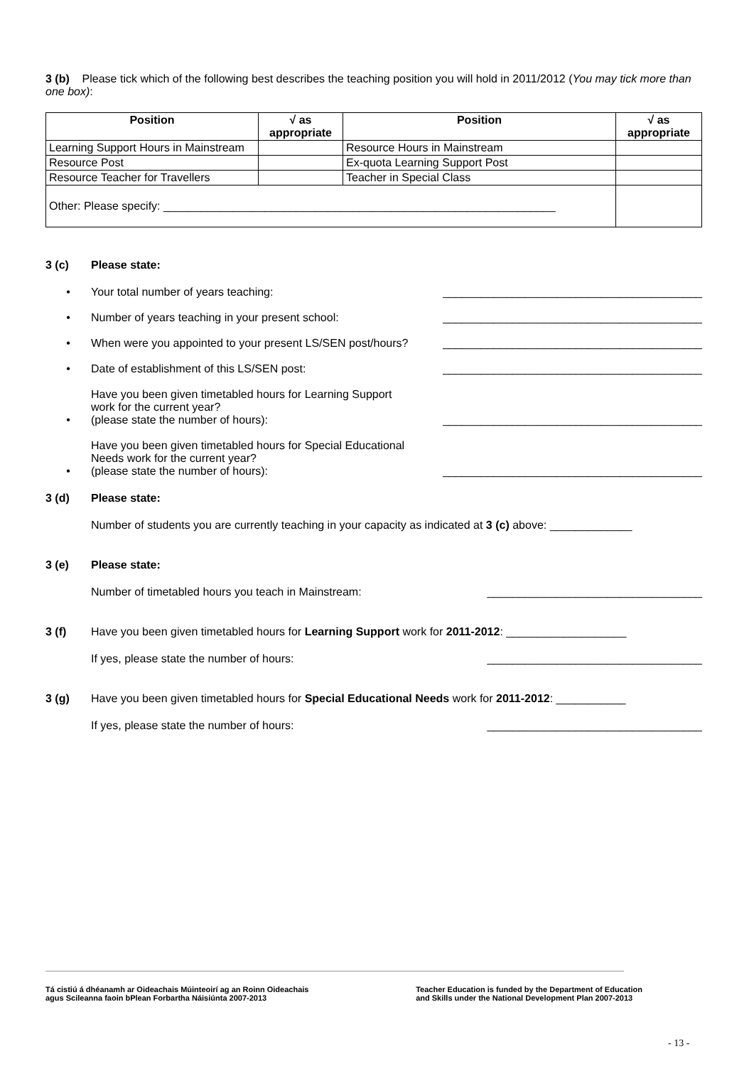3 (b) Please tick which of the following best describes the teaching position you will hold in 2011/2012 (You may tick more than one box):
| Position | √ as appropriate | Position | √ as appropriate |
| --- | --- | --- | --- |
| Learning Support Hours in Mainstream | | Resource Hours in Mainstream | |
| Resource Post | | Ex-quota Learning Support Post | |
| Resource Teacher for Travellers | | Teacher in Special Class | |
| Other: Please specify: ______________________________________________________________ | | | |
3 (c) Please state:
• Your total number of years teaching: _________________________________________
• Number of years teaching in your present school: _________________________________________
• When were you appointed to your present LS/SEN post/hours? _________________________________________
• Date of establishment of this LS/SEN post: _________________________________________
• Have you been given timetabled hours for Learning Support work for the current year?
(please state the number of hours): _________________________________________
• Have you been given timetabled hours for Special Educational Needs work for the current year?
(please state the number of hours): _________________________________________
3 (d) Please state:
Number of students you are currently teaching in your capacity as indicated at 3 (c) above: _____________
3 (e) Please state:
Number of timetabled hours you teach in Mainstream: __________________________________
3 (f) Have you been given timetabled hours for Learning Support work for 2011-2012: ___________________
If yes, please state the number of hours: __________________________________
3 (g) Have you been given timetabled hours for Special Educational Needs work for 2011-2012: ___________
If yes, please state the number of hours: __________________________________
Tá cistiú á dhéanamh ar Oideachais Múinteoirí ag an Roinn Oideachais
agus Scileanna faoin bPlean Forbartha Náisiúnta 2007-2013
Teacher Education is funded by the Department of Education
and Skills under the National Development Plan 2007-2013
- 13 -